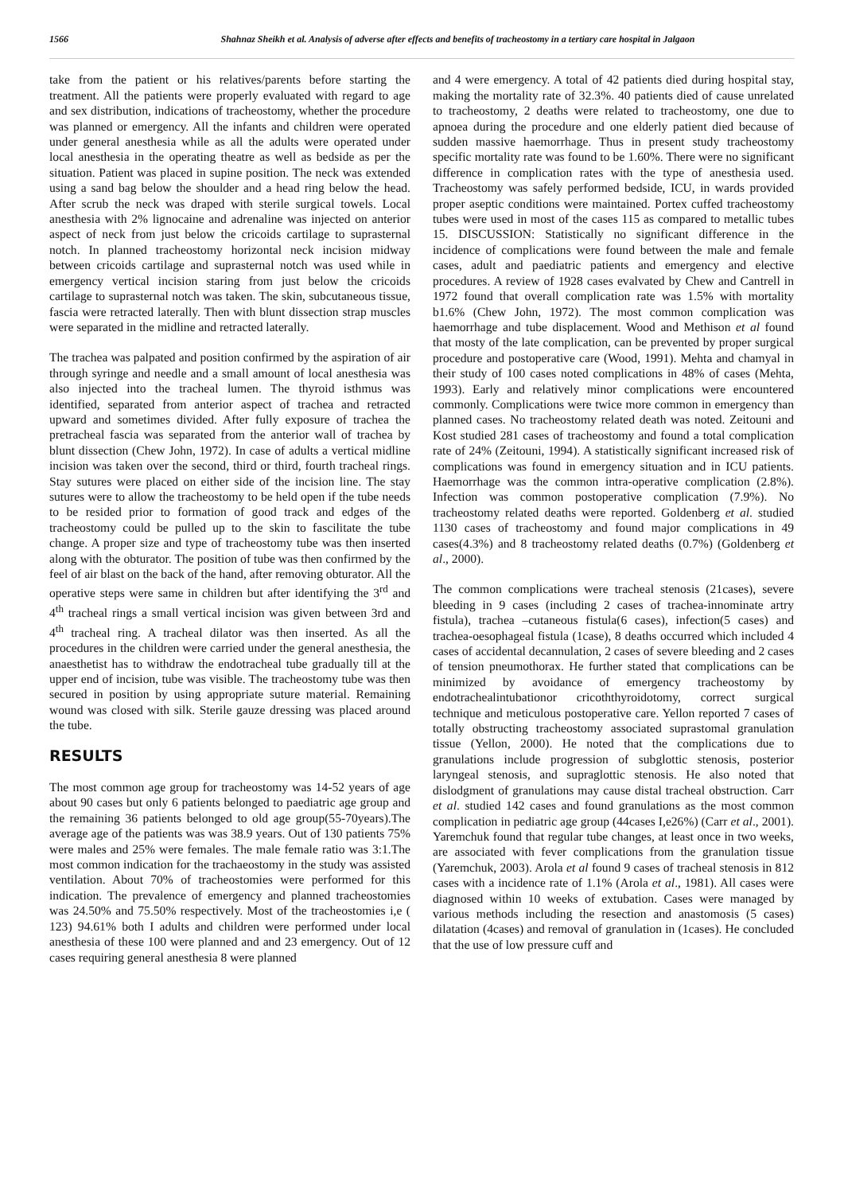1566 Shahnaz Sheikh et al. Analysis of adverse after effects and benefits of tracheostomy in a tertiary care hospital in Jalgaon
take from the patient or his relatives/parents before starting the treatment. All the patients were properly evaluated with regard to age and sex distribution, indications of tracheostomy, whether the procedure was planned or emergency. All the infants and children were operated under general anesthesia while as all the adults were operated under local anesthesia in the operating theatre as well as bedside as per the situation. Patient was placed in supine position. The neck was extended using a sand bag below the shoulder and a head ring below the head. After scrub the neck was draped with sterile surgical towels. Local anesthesia with 2% lignocaine and adrenaline was injected on anterior aspect of neck from just below the cricoids cartilage to suprasternal notch. In planned tracheostomy horizontal neck incision midway between cricoids cartilage and suprasternal notch was used while in emergency vertical incision staring from just below the cricoids cartilage to suprasternal notch was taken. The skin, subcutaneous tissue, fascia were retracted laterally. Then with blunt dissection strap muscles were separated in the midline and retracted laterally.
The trachea was palpated and position confirmed by the aspiration of air through syringe and needle and a small amount of local anesthesia was also injected into the tracheal lumen. The thyroid isthmus was identified, separated from anterior aspect of trachea and retracted upward and sometimes divided. After fully exposure of trachea the pretracheal fascia was separated from the anterior wall of trachea by blunt dissection (Chew John, 1972). In case of adults a vertical midline incision was taken over the second, third or third, fourth tracheal rings. Stay sutures were placed on either side of the incision line. The stay sutures were to allow the tracheostomy to be held open if the tube needs to be resided prior to formation of good track and edges of the tracheostomy could be pulled up to the skin to fascilitate the tube change. A proper size and type of tracheostomy tube was then inserted along with the obturator. The position of tube was then confirmed by the feel of air blast on the back of the hand, after removing obturator. All the operative steps were same in children but after identifying the 3<sup>rd</sup> and 4<sup>th</sup> tracheal rings a small vertical incision was given between 3rd and 4<sup>th</sup> tracheal ring. A tracheal dilator was then inserted. As all the procedures in the children were carried under the general anesthesia, the anaesthetist has to withdraw the endotracheal tube gradually till at the upper end of incision, tube was visible. The tracheostomy tube was then secured in position by using appropriate suture material. Remaining wound was closed with silk. Sterile gauze dressing was placed around the tube.
RESULTS
The most common age group for tracheostomy was 14-52 years of age about 90 cases but only 6 patients belonged to paediatric age group and the remaining 36 patients belonged to old age group(55-70years).The average age of the patients was was 38.9 years. Out of 130 patients 75% were males and 25% were females. The male female ratio was 3:1.The most common indication for the trachaeostomy in the study was assisted ventilation. About 70% of tracheostomies were performed for this indication. The prevalence of emergency and planned tracheostomies was 24.50% and 75.50% respectively. Most of the tracheostomies i,e ( 123) 94.61% both I adults and children were performed under local anesthesia of these 100 were planned and and 23 emergency. Out of 12 cases requiring general anesthesia 8 were planned
and 4 were emergency. A total of 42 patients died during hospital stay, making the mortality rate of 32.3%. 40 patients died of cause unrelated to tracheostomy, 2 deaths were related to tracheostomy, one due to apnoea during the procedure and one elderly patient died because of sudden massive haemorrhage. Thus in present study tracheostomy specific mortality rate was found to be 1.60%. There were no significant difference in complication rates with the type of anesthesia used. Tracheostomy was safely performed bedside, ICU, in wards provided proper aseptic conditions were maintained. Portex cuffed tracheostomy tubes were used in most of the cases 115 as compared to metallic tubes 15. DISCUSSION: Statistically no significant difference in the incidence of complications were found between the male and female cases, adult and paediatric patients and emergency and elective procedures. A review of 1928 cases evalvated by Chew and Cantrell in 1972 found that overall complication rate was 1.5% with mortality b1.6% (Chew John, 1972). The most common complication was haemorrhage and tube displacement. Wood and Methison et al found that mosty of the late complication, can be prevented by proper surgical procedure and postoperative care (Wood, 1991). Mehta and chamyal in their study of 100 cases noted complications in 48% of cases (Mehta, 1993). Early and relatively minor complications were encountered commonly. Complications were twice more common in emergency than planned cases. No tracheostomy related death was noted. Zeitouni and Kost studied 281 cases of tracheostomy and found a total complication rate of 24% (Zeitouni, 1994). A statistically significant increased risk of complications was found in emergency situation and in ICU patients. Haemorrhage was the common intra-operative complication (2.8%). Infection was common postoperative complication (7.9%). No tracheostomy related deaths were reported. Goldenberg et al. studied 1130 cases of tracheostomy and found major complications in 49 cases(4.3%) and 8 tracheostomy related deaths (0.7%) (Goldenberg et al., 2000).
The common complications were tracheal stenosis (21cases), severe bleeding in 9 cases (including 2 cases of trachea-innominate artry fistula), trachea –cutaneous fistula(6 cases), infection(5 cases) and trachea-oesophageal fistula (1case), 8 deaths occurred which included 4 cases of accidental decannulation, 2 cases of severe bleeding and 2 cases of tension pneumothorax. He further stated that complications can be minimized by avoidance of emergency tracheostomy by endotrachealintubationor cricoththyroidotomy, correct surgical technique and meticulous postoperative care. Yellon reported 7 cases of totally obstructing tracheostomy associated suprastomal granulation tissue (Yellon, 2000). He noted that the complications due to granulations include progression of subglottic stenosis, posterior laryngeal stenosis, and supraglottic stenosis. He also noted that dislodgment of granulations may cause distal tracheal obstruction. Carr et al. studied 142 cases and found granulations as the most common complication in pediatric age group (44cases I,e26%) (Carr et al., 2001). Yaremchuk found that regular tube changes, at least once in two weeks, are associated with fever complications from the granulation tissue (Yaremchuk, 2003). Arola et al found 9 cases of tracheal stenosis in 812 cases with a incidence rate of 1.1% (Arola et al., 1981). All cases were diagnosed within 10 weeks of extubation. Cases were managed by various methods including the resection and anastomosis (5 cases) dilatation (4cases) and removal of granulation in (1cases). He concluded that the use of low pressure cuff and